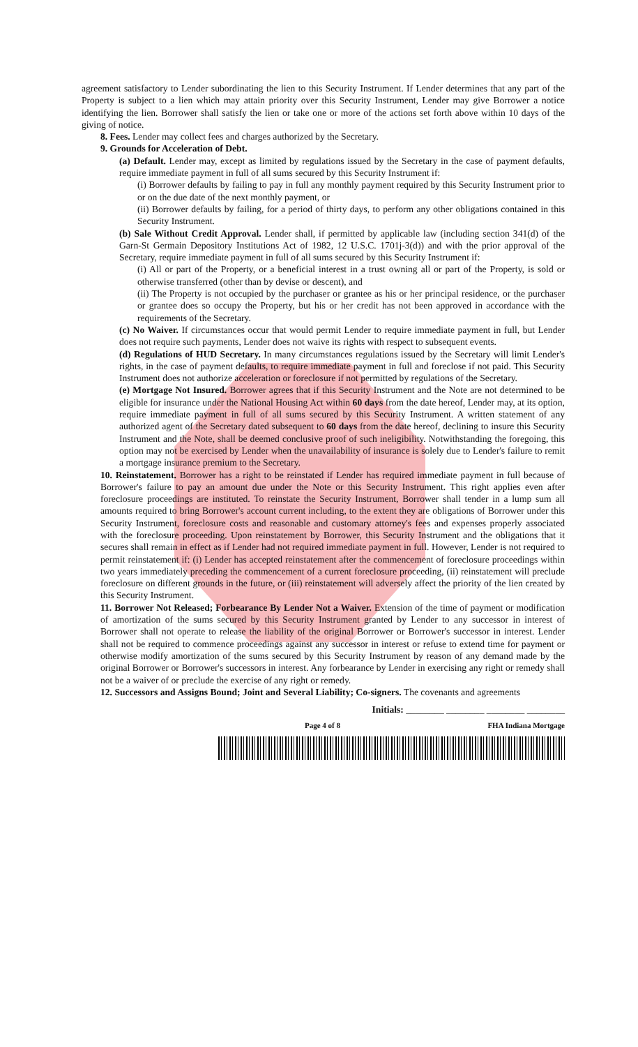agreement satisfactory to Lender subordinating the lien to this Security Instrument. If Lender determines that any part of the Property is subject to a lien which may attain priority over this Security Instrument, Lender may give Borrower a notice identifying the lien. Borrower shall satisfy the lien or take one or more of the actions set forth above within 10 days of the giving of notice.
8. Fees. Lender may collect fees and charges authorized by the Secretary.
9. Grounds for Acceleration of Debt.
(a) Default. Lender may, except as limited by regulations issued by the Secretary in the case of payment defaults, require immediate payment in full of all sums secured by this Security Instrument if:
(i) Borrower defaults by failing to pay in full any monthly payment required by this Security Instrument prior to or on the due date of the next monthly payment, or
(ii) Borrower defaults by failing, for a period of thirty days, to perform any other obligations contained in this Security Instrument.
(b) Sale Without Credit Approval. Lender shall, if permitted by applicable law (including section 341(d) of the Garn-St Germain Depository Institutions Act of 1982, 12 U.S.C. 1701j-3(d)) and with the prior approval of the Secretary, require immediate payment in full of all sums secured by this Security Instrument if:
(i) All or part of the Property, or a beneficial interest in a trust owning all or part of the Property, is sold or otherwise transferred (other than by devise or descent), and
(ii) The Property is not occupied by the purchaser or grantee as his or her principal residence, or the purchaser or grantee does so occupy the Property, but his or her credit has not been approved in accordance with the requirements of the Secretary.
(c) No Waiver. If circumstances occur that would permit Lender to require immediate payment in full, but Lender does not require such payments, Lender does not waive its rights with respect to subsequent events.
(d) Regulations of HUD Secretary. In many circumstances regulations issued by the Secretary will limit Lender's rights, in the case of payment defaults, to require immediate payment in full and foreclose if not paid. This Security Instrument does not authorize acceleration or foreclosure if not permitted by regulations of the Secretary.
(e) Mortgage Not Insured. Borrower agrees that if this Security Instrument and the Note are not determined to be eligible for insurance under the National Housing Act within 60 days from the date hereof, Lender may, at its option, require immediate payment in full of all sums secured by this Security Instrument. A written statement of any authorized agent of the Secretary dated subsequent to 60 days from the date hereof, declining to insure this Security Instrument and the Note, shall be deemed conclusive proof of such ineligibility. Notwithstanding the foregoing, this option may not be exercised by Lender when the unavailability of insurance is solely due to Lender's failure to remit a mortgage insurance premium to the Secretary.
10. Reinstatement. Borrower has a right to be reinstated if Lender has required immediate payment in full because of Borrower's failure to pay an amount due under the Note or this Security Instrument. This right applies even after foreclosure proceedings are instituted. To reinstate the Security Instrument, Borrower shall tender in a lump sum all amounts required to bring Borrower's account current including, to the extent they are obligations of Borrower under this Security Instrument, foreclosure costs and reasonable and customary attorney's fees and expenses properly associated with the foreclosure proceeding. Upon reinstatement by Borrower, this Security Instrument and the obligations that it secures shall remain in effect as if Lender had not required immediate payment in full. However, Lender is not required to permit reinstatement if: (i) Lender has accepted reinstatement after the commencement of foreclosure proceedings within two years immediately preceding the commencement of a current foreclosure proceeding, (ii) reinstatement will preclude foreclosure on different grounds in the future, or (iii) reinstatement will adversely affect the priority of the lien created by this Security Instrument.
11. Borrower Not Released; Forbearance By Lender Not a Waiver. Extension of the time of payment or modification of amortization of the sums secured by this Security Instrument granted by Lender to any successor in interest of Borrower shall not operate to release the liability of the original Borrower or Borrower's successor in interest. Lender shall not be required to commence proceedings against any successor in interest or refuse to extend time for payment or otherwise modify amortization of the sums secured by this Security Instrument by reason of any demand made by the original Borrower or Borrower's successors in interest. Any forbearance by Lender in exercising any right or remedy shall not be a waiver of or preclude the exercise of any right or remedy.
12. Successors and Assigns Bound; Joint and Several Liability; Co-signers. The covenants and agreements
Initials: ________ ________ ________ ________
Page 4 of 8 FHA Indiana Mortgage